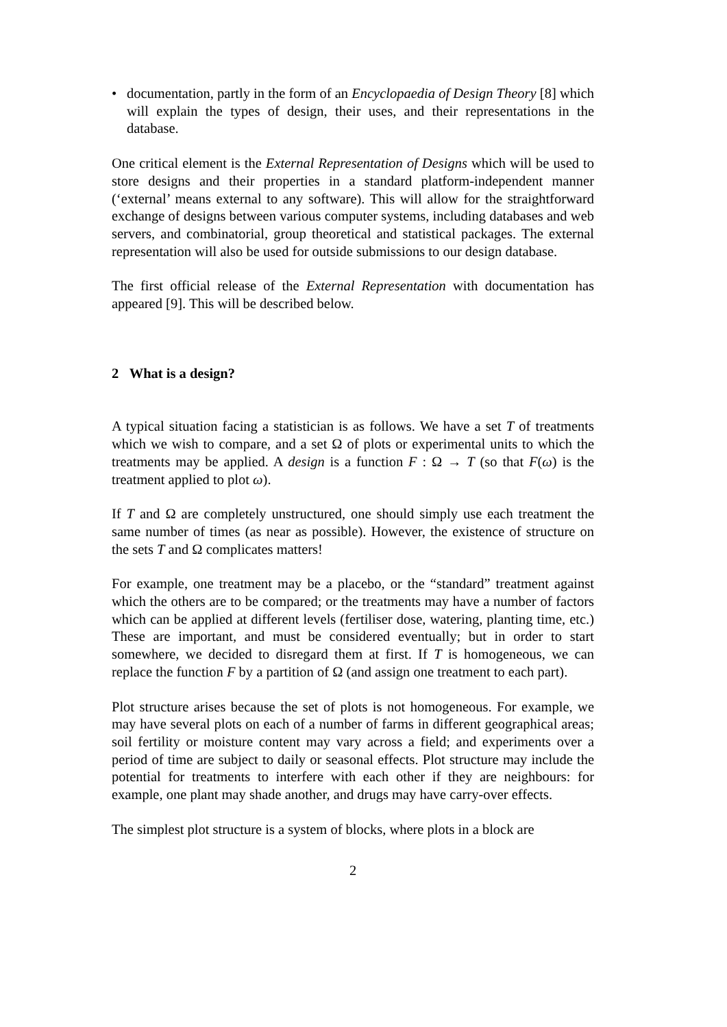• documentation, partly in the form of an Encyclopaedia of Design Theory [8] which will explain the types of design, their uses, and their representations in the database.
One critical element is the External Representation of Designs which will be used to store designs and their properties in a standard platform-independent manner (‘external’ means external to any software). This will allow for the straightforward exchange of designs between various computer systems, including databases and web servers, and combinatorial, group theoretical and statistical packages. The external representation will also be used for outside submissions to our design database.
The first official release of the External Representation with documentation has appeared [9]. This will be described below.
2 What is a design?
A typical situation facing a statistician is as follows. We have a set T of treatments which we wish to compare, and a set Ω of plots or experimental units to which the treatments may be applied. A design is a function F : Ω → T (so that F(ω) is the treatment applied to plot ω).
If T and Ω are completely unstructured, one should simply use each treatment the same number of times (as near as possible). However, the existence of structure on the sets T and Ω complicates matters!
For example, one treatment may be a placebo, or the “standard” treatment against which the others are to be compared; or the treatments may have a number of factors which can be applied at different levels (fertiliser dose, watering, planting time, etc.) These are important, and must be considered eventually; but in order to start somewhere, we decided to disregard them at first. If T is homogeneous, we can replace the function F by a partition of Ω (and assign one treatment to each part).
Plot structure arises because the set of plots is not homogeneous. For example, we may have several plots on each of a number of farms in different geographical areas; soil fertility or moisture content may vary across a field; and experiments over a period of time are subject to daily or seasonal effects. Plot structure may include the potential for treatments to interfere with each other if they are neighbours: for example, one plant may shade another, and drugs may have carry-over effects.
The simplest plot structure is a system of blocks, where plots in a block are
2